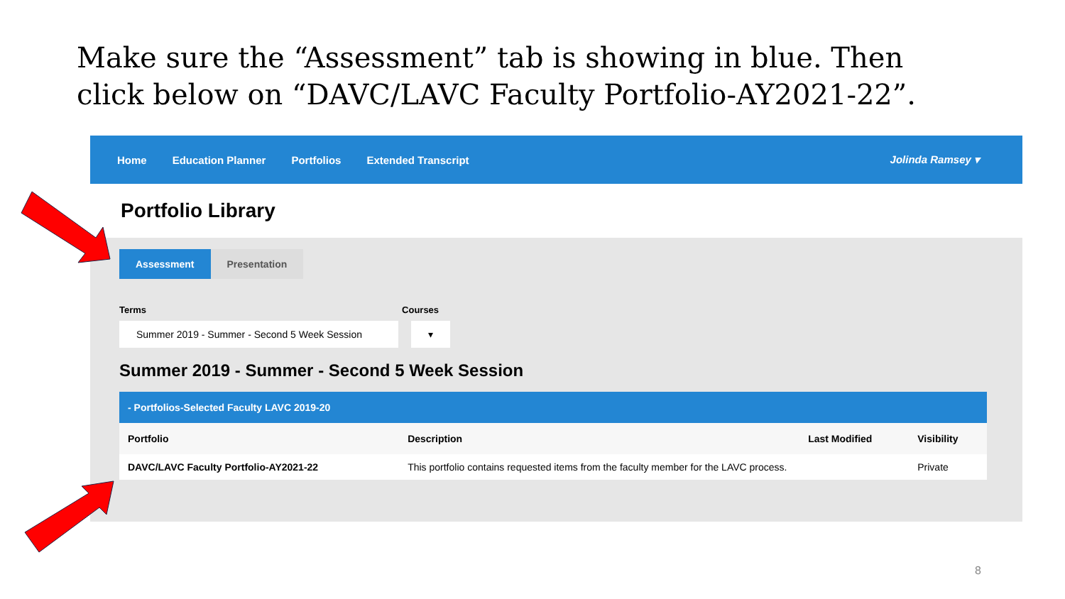Make sure the “Assessment” tab is showing in blue. Then click below on “DAVC/LAVC Faculty Portfolio-AY2021-22”.
Home Education Planner Portfolios Extended Transcript Jolinda Ramsey ▾
Portfolio Library
Assessment Presentation
Terms Courses
Summer 2019 - Summer - Second 5 Week Session
▾
Summer 2019 - Summer - Second 5 Week Session
- Portfolios-Selected Faculty LAVC 2019-20
| Portfolio | Description | Last Modified | Visibility |
| --- | --- | --- | --- |
| DAVC/LAVC Faculty Portfolio-AY2021-22 | This portfolio contains requested items from the faculty member for the LAVC process. | | Private |
8